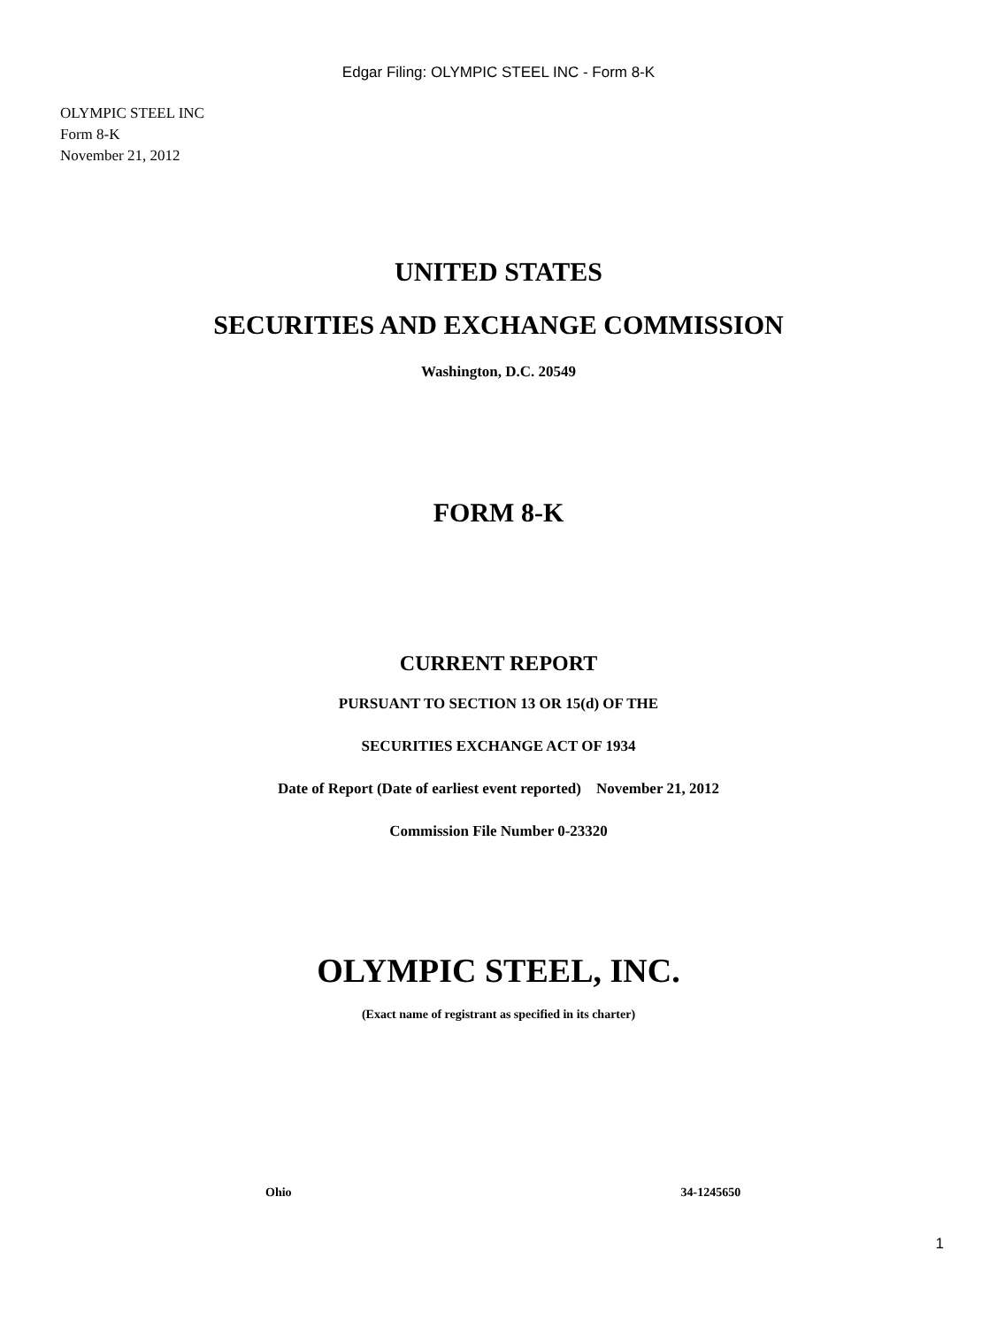Edgar Filing: OLYMPIC STEEL INC - Form 8-K
OLYMPIC STEEL INC
Form 8-K
November 21, 2012
UNITED STATES
SECURITIES AND EXCHANGE COMMISSION
Washington, D.C. 20549
FORM 8-K
CURRENT REPORT
PURSUANT TO SECTION 13 OR 15(d) OF THE
SECURITIES EXCHANGE ACT OF 1934
Date of Report (Date of earliest event reported) November 21, 2012
Commission File Number 0-23320
OLYMPIC STEEL, INC.
(Exact name of registrant as specified in its charter)
Ohio 34-1245650
1